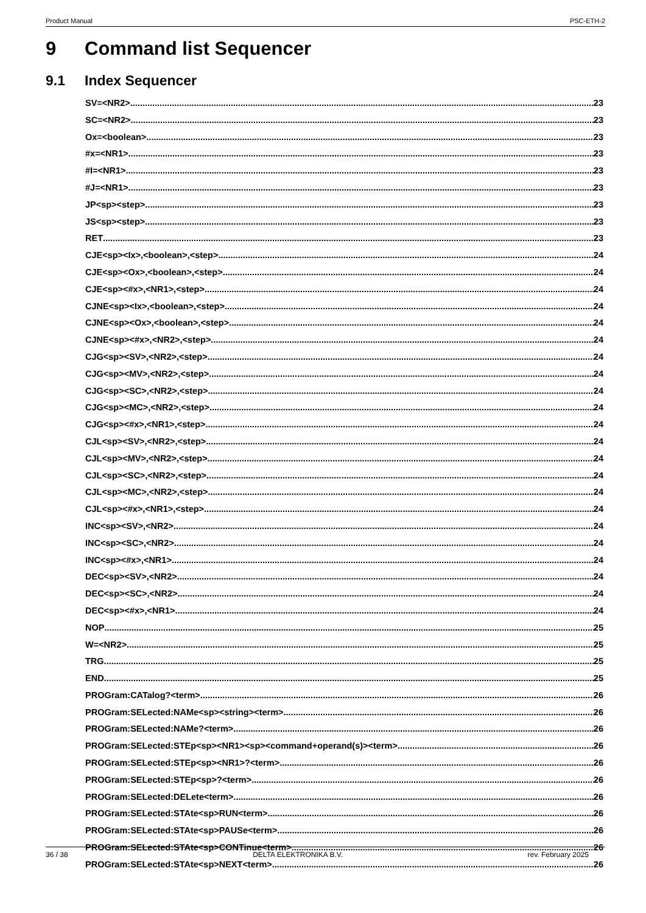Product Manual PSC-ETH-2
9 Command list Sequencer
9.1 Index Sequencer
SV=<NR2> 23
SC=<NR2> 23
Ox=<boolean> 23
#x=<NR1> 23
#I=<NR1> 23
#J=<NR1> 23
JP<sp><step> 23
JS<sp><step> 23
RET 23
CJE<sp><Ix>,<boolean>,<step> 24
CJE<sp><Ox>,<boolean>,<step> 24
CJE<sp><#x>,<NR1>,<step> 24
CJNE<sp><Ix>,<boolean>,<step> 24
CJNE<sp><Ox>,<boolean>,<step> 24
CJNE<sp><#x>,<NR2>,<step> 24
CJG<sp><SV>,<NR2>,<step> 24
CJG<sp><MV>,<NR2>,<step> 24
CJG<sp><SC>,<NR2>,<step> 24
CJG<sp><MC>,<NR2>,<step> 24
CJG<sp><#x>,<NR1>,<step> 24
CJL<sp><SV>,<NR2>,<step> 24
CJL<sp><MV>,<NR2>,<step> 24
CJL<sp><SC>,<NR2>,<step> 24
CJL<sp><MC>,<NR2>,<step> 24
CJL<sp><#x>,<NR1>,<step> 24
INC<sp><SV>,<NR2> 24
INC<sp><SC>,<NR2> 24
INC<sp><#x>,<NR1> 24
DEC<sp><SV>,<NR2> 24
DEC<sp><SC>,<NR2> 24
DEC<sp><#x>,<NR1> 24
NOP 25
W=<NR2> 25
TRG 25
END 25
PROGram:CATalog?<term> 26
PROGram:SELected:NAMe<sp><string><term> 26
PROGram:SELected:NAMe?<term> 26
PROGram:SELected:STEp<sp><NR1><sp><command+operand(s)><term> 26
PROGram:SELected:STEp<sp><NR1>?<term> 26
PROGram:SELected:STEp<sp>?<term> 26
PROGram:SELected:DELete<term> 26
PROGram:SELected:STAte<sp>RUN<term> 26
PROGram:SELected:STAte<sp>PAUSe<term> 26
PROGram:SELected:STAte<sp>CONTinue<term> 26
PROGram:SELected:STAte<sp>NEXT<term> 26
36 / 38 DELTA ELEKTRONIKA B.V. rev. February 2025